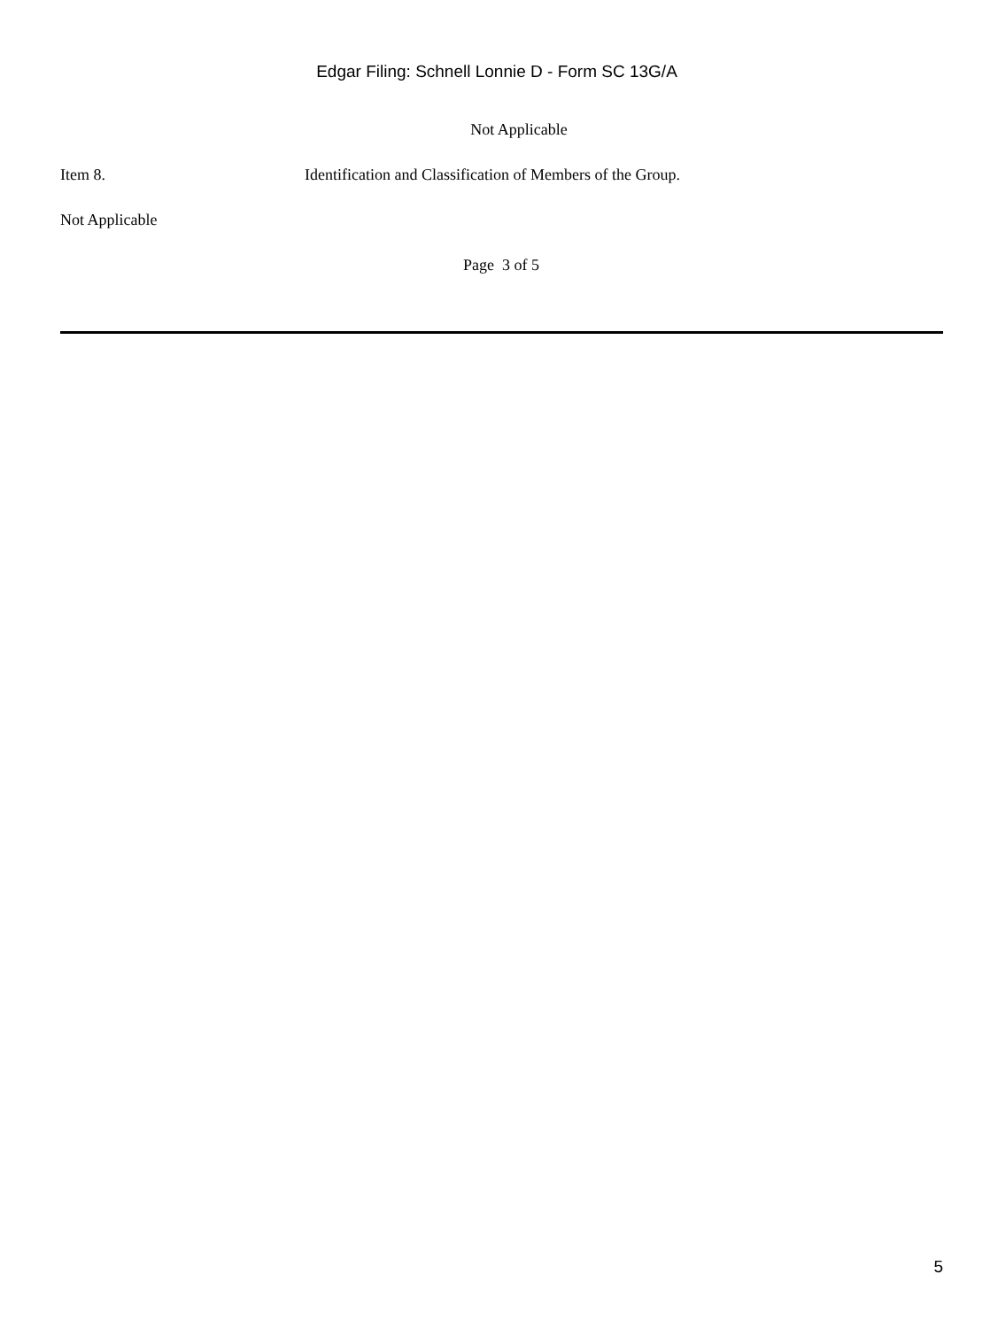Edgar Filing: Schnell Lonnie D - Form SC 13G/A
Not Applicable
Item 8. Identification and Classification of Members of the Group.
Not Applicable
Page 3 of 5
5